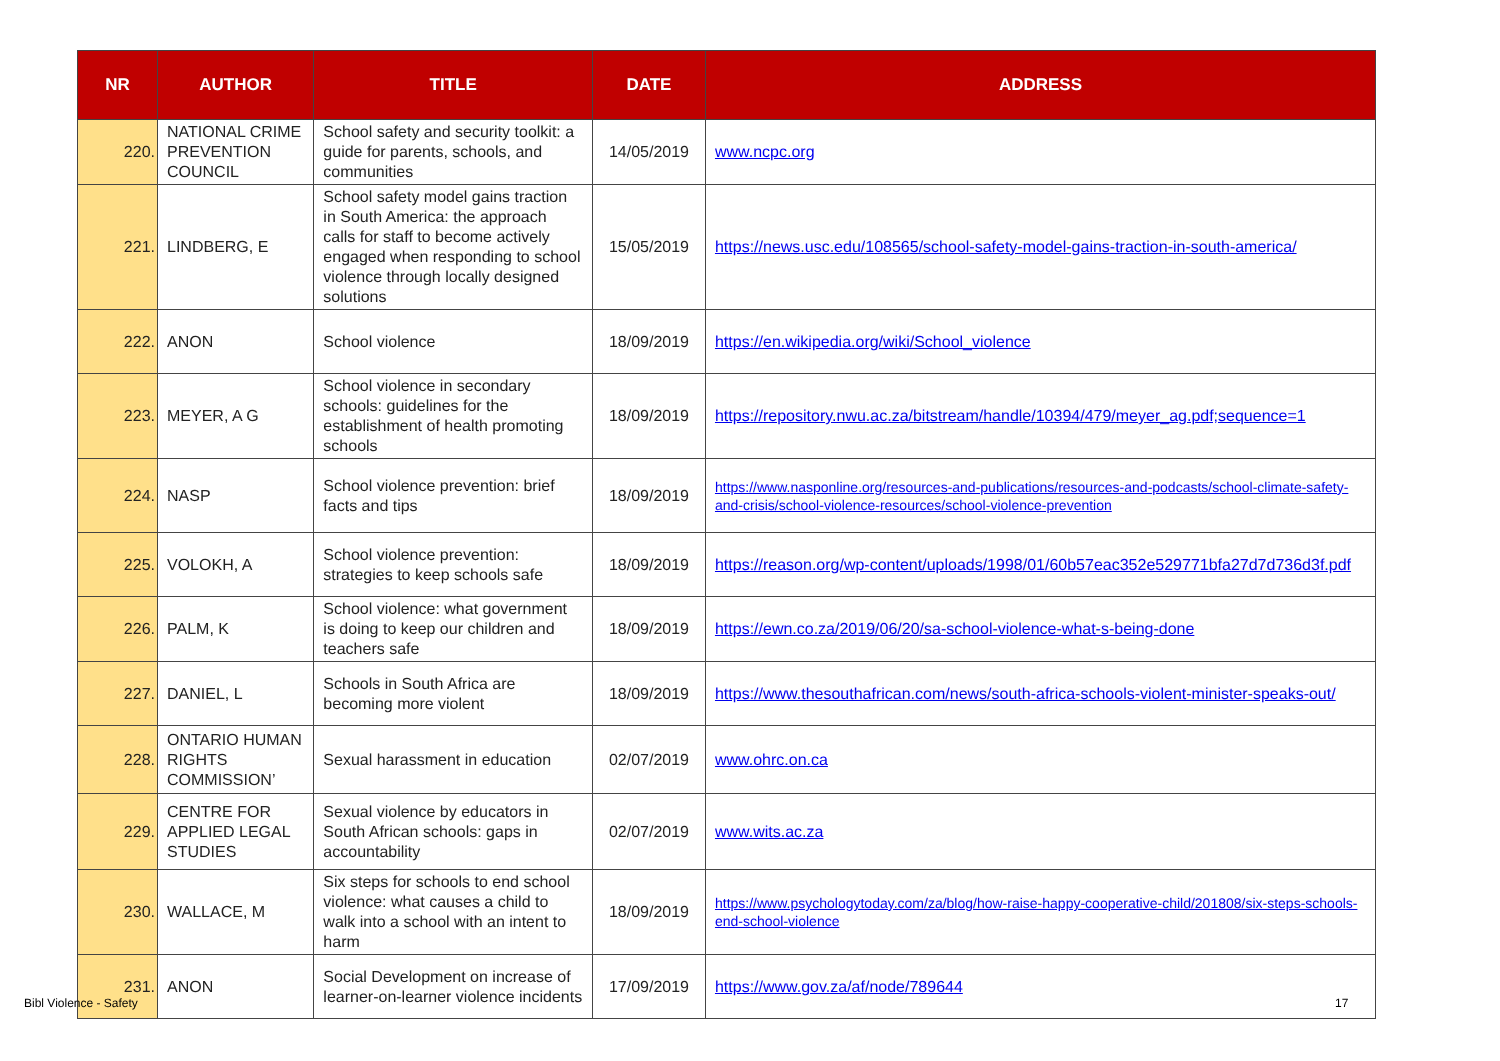| NR | AUTHOR | TITLE | DATE | ADDRESS |
| --- | --- | --- | --- | --- |
| 220. | NATIONAL CRIME PREVENTION COUNCIL | School safety and security toolkit: a guide for parents, schools, and communities | 14/05/2019 | www.ncpc.org |
| 221. | LINDBERG, E | School safety model gains traction in South America: the approach calls for staff to become actively engaged when responding to school violence through locally designed solutions | 15/05/2019 | https://news.usc.edu/108565/school-safety-model-gains-traction-in-south-america/ |
| 222. | ANON | School violence | 18/09/2019 | https://en.wikipedia.org/wiki/School_violence |
| 223. | MEYER, A G | School violence in secondary schools: guidelines for the establishment of health promoting schools | 18/09/2019 | https://repository.nwu.ac.za/bitstream/handle/10394/479/meyer_ag.pdf;sequence=1 |
| 224. | NASP | School violence prevention: brief facts and tips | 18/09/2019 | https://www.nasponline.org/resources-and-publications/resources-and-podcasts/school-climate-safety-and-crisis/school-violence-resources/school-violence-prevention |
| 225. | VOLOKH, A | School violence prevention: strategies to keep schools safe | 18/09/2019 | https://reason.org/wp-content/uploads/1998/01/60b57eac352e529771bfa27d7d736d3f.pdf |
| 226. | PALM, K | School violence: what government is doing to keep our children and teachers safe | 18/09/2019 | https://ewn.co.za/2019/06/20/sa-school-violence-what-s-being-done |
| 227. | DANIEL, L | Schools in South Africa are becoming more violent | 18/09/2019 | https://www.thesouthafrican.com/news/south-africa-schools-violent-minister-speaks-out/ |
| 228. | ONTARIO HUMAN RIGHTS COMMISSION’ | Sexual harassment in education | 02/07/2019 | www.ohrc.on.ca |
| 229. | CENTRE FOR APPLIED LEGAL STUDIES | Sexual violence by educators in South African schools: gaps in accountability | 02/07/2019 | www.wits.ac.za |
| 230. | WALLACE, M | Six steps for schools to end school violence: what causes a child to walk into a school with an intent to harm | 18/09/2019 | https://www.psychologytoday.com/za/blog/how-raise-happy-cooperative-child/201808/six-steps-schools-end-school-violence |
| 231. | ANON | Social Development on increase of learner-on-learner violence incidents | 17/09/2019 | https://www.gov.za/af/node/789644 |
Bibl Violence - Safety 17